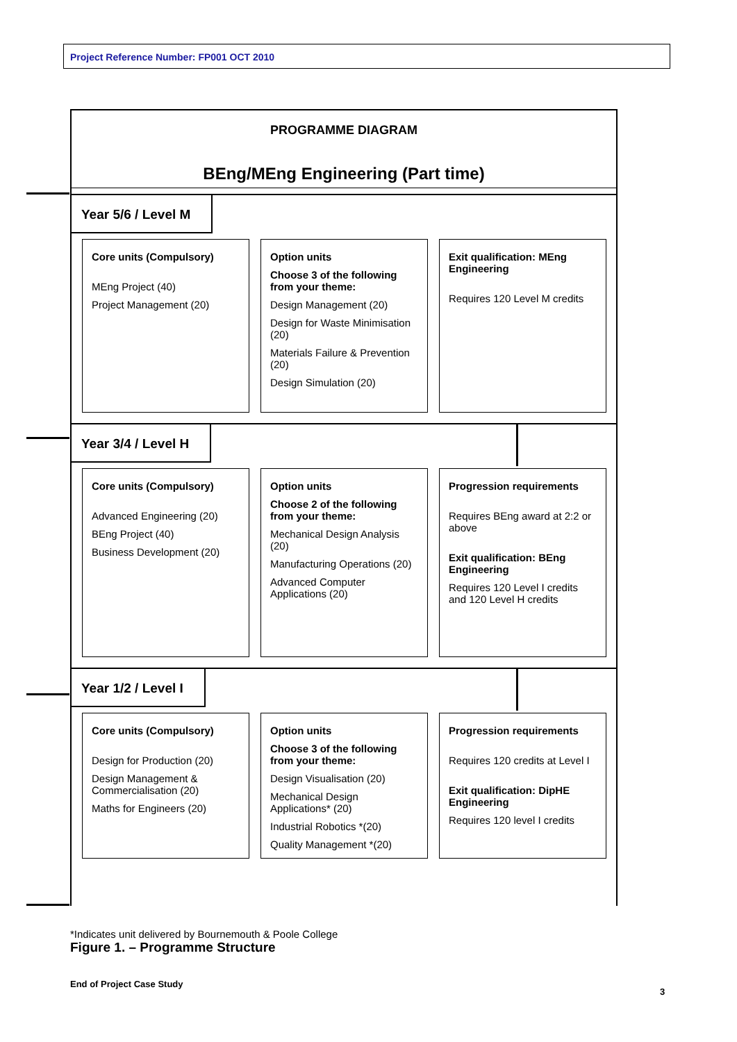Project Reference Number: FP001 OCT 2010
PROGRAMME DIAGRAM
BEng/MEng Engineering (Part time)
Year 5/6 / Level M
Core units (Compulsory)
MEng Project (40)
Project Management (20)
Option units
Choose 3 of the following from your theme:
Design Management (20)
Design for Waste Minimisation (20)
Materials Failure & Prevention (20)
Design Simulation (20)
Exit qualification: MEng Engineering
Requires 120 Level M credits
Year 3/4 / Level H
Core units (Compulsory)
Advanced Engineering (20)
BEng Project (40)
Business Development (20)
Option units
Choose 2 of the following from your theme:
Mechanical Design Analysis (20)
Manufacturing Operations (20)
Advanced Computer Applications (20)
Progression requirements
Requires BEng award at 2:2 or above
Exit qualification: BEng Engineering
Requires 120 Level I credits and 120 Level H credits
Year 1/2 / Level I
Core units (Compulsory)
Design for Production (20)
Design Management & Commercialisation (20)
Maths for Engineers (20)
Option units
Choose 3 of the following from your theme:
Design Visualisation (20)
Mechanical Design Applications* (20)
Industrial Robotics *(20)
Quality Management *(20)
Progression requirements
Requires 120 credits at Level I
Exit qualification: DipHE Engineering
Requires 120 level I credits
*Indicates unit delivered by Bournemouth & Poole College
Figure 1. – Programme Structure
End of Project Case Study
3